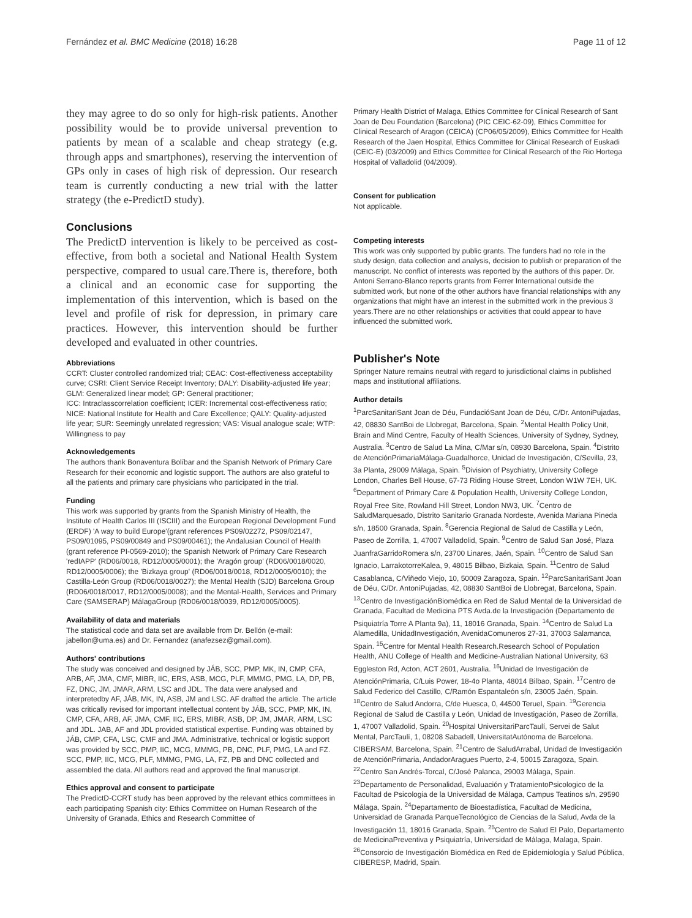Fernández et al. BMC Medicine (2018) 16:28 Page 11 of 12
they may agree to do so only for high-risk patients. Another possibility would be to provide universal prevention to patients by mean of a scalable and cheap strategy (e.g. through apps and smartphones), reserving the intervention of GPs only in cases of high risk of depression. Our research team is currently conducting a new trial with the latter strategy (the e-PredictD study).
Conclusions
The PredictD intervention is likely to be perceived as cost-effective, from both a societal and National Health System perspective, compared to usual care.There is, therefore, both a clinical and an economic case for supporting the implementation of this intervention, which is based on the level and profile of risk for depression, in primary care practices. However, this intervention should be further developed and evaluated in other countries.
Abbreviations
CCRT: Cluster controlled randomized trial; CEAC: Cost-effectiveness acceptability curve; CSRI: Client Service Receipt Inventory; DALY: Disability-adjusted life year; GLM: Generalized linear model; GP: General practitioner;
ICC: Intraclasscorrelation coefficient; ICER: Incremental cost-effectiveness ratio; NICE: National Institute for Health and Care Excellence; QALY: Quality-adjusted life year; SUR: Seemingly unrelated regression; VAS: Visual analogue scale; WTP: Willingness to pay
Acknowledgements
The authors thank Bonaventura Bolíbar and the Spanish Network of Primary Care Research for their economic and logistic support. The authors are also grateful to all the patients and primary care physicians who participated in the trial.
Funding
This work was supported by grants from the Spanish Ministry of Health, the Institute of Health Carlos III (ISCIII) and the European Regional Development Fund (ERDF) 'A way to build Europe'(grant references PS09/02272, PS09/02147, PS09/01095, PS09/00849 and PS09/00461); the Andalusian Council of Health (grant reference PI-0569-2010); the Spanish Network of Primary Care Research 'redIAPP' (RD06/0018, RD12/0005/0001); the 'Aragón group' (RD06/0018/0020, RD12/0005/0006); the 'Bizkaya group' (RD06/0018/0018, RD12/0005/0010); the Castilla-León Group (RD06/0018/0027); the Mental Health (SJD) Barcelona Group (RD06/0018/0017, RD12/0005/0008); and the Mental-Health, Services and Primary Care (SAMSERAP) MálagaGroup (RD06/0018/0039, RD12/0005/0005).
Availability of data and materials
The statistical code and data set are available from Dr. Bellón (e-mail: jabellon@uma.es) and Dr. Fernandez (anafezsez@gmail.com).
Authors' contributions
The study was conceived and designed by JÁB, SCC, PMP, MK, IN, CMP, CFA, ARB, AF, JMA, CMF, MIBR, IIC, ERS, ASB, MCG, PLF, MMMG, PMG, LA, DP, PB, FZ, DNC, JM, JMAR, ARM, LSC and JDL. The data were analysed and interpretedby AF, JÁB, MK, IN, ASB, JM and LSC. AF drafted the article. The article was critically revised for important intellectual content by JÁB, SCC, PMP, MK, IN, CMP, CFA, ARB, AF, JMA, CMF, IIC, ERS, MIBR, ASB, DP, JM, JMAR, ARM, LSC and JDL. JAB, AF and JDL provided statistical expertise. Funding was obtained by JÁB, CMP, CFA, LSC, CMF and JMA. Administrative, technical or logistic support was provided by SCC, PMP, IIC, MCG, MMMG, PB, DNC, PLF, PMG, LA and FZ. SCC, PMP, IIC, MCG, PLF, MMMG, PMG, LA, FZ, PB and DNC collected and assembled the data. All authors read and approved the final manuscript.
Ethics approval and consent to participate
The PredictD-CCRT study has been approved by the relevant ethics committees in each participating Spanish city: Ethics Committee on Human Research of the University of Granada, Ethics and Research Committee of
Primary Health District of Malaga, Ethics Committee for Clinical Research of Sant Joan de Deu Foundation (Barcelona) (PIC CEIC-62-09), Ethics Committee for Clinical Research of Aragon (CEICA) (CP06/05/2009), Ethics Committee for Health Research of the Jaen Hospital, Ethics Committee for Clinical Research of Euskadi (CEIC-E) (03/2009) and Ethics Committee for Clinical Research of the Rio Hortega Hospital of Valladolid (04/2009).
Consent for publication
Not applicable.
Competing interests
This work was only supported by public grants. The funders had no role in the study design, data collection and analysis, decision to publish or preparation of the manuscript. No conflict of interests was reported by the authors of this paper. Dr. Antoni Serrano-Blanco reports grants from Ferrer International outside the submitted work, but none of the other authors have financial relationships with any organizations that might have an interest in the submitted work in the previous 3 years.There are no other relationships or activities that could appear to have influenced the submitted work.
Publisher's Note
Springer Nature remains neutral with regard to jurisdictional claims in published maps and institutional affiliations.
Author details
<sup>1</sup> ParcSanitariSant Joan de Déu, FundacióSant Joan de Déu, C/Dr. AntoniPujadas, 42, 08830 SantBoi de Llobregat, Barcelona, Spain. <sup>2</sup>Mental Health Policy Unit, Brain and Mind Centre, Faculty of Health Sciences, University of Sydney, Sydney, Australia. <sup>3</sup>Centro de Salud La Mina, C/Mar s/n, 08930 Barcelona, Spain. <sup>4</sup>Distrito de AtenciónPrimariaMálaga-Guadalhorce, Unidad de Investigación, C/Sevilla, 23, 3a Planta, 29009 Málaga, Spain. <sup>5</sup>Division of Psychiatry, University College London, Charles Bell House, 67-73 Riding House Street, London W1W 7EH, UK. <sup>6</sup>Department of Primary Care & Population Health, University College London, Royal Free Site, Rowland Hill Street, London NW3, UK. <sup>7</sup>Centro de SaludMarquesado, Distrito Sanitario Granada Nordeste, Avenida Mariana Pineda s/n, 18500 Granada, Spain. <sup>8</sup>Gerencia Regional de Salud de Castilla y León, Paseo de Zorrilla, 1, 47007 Valladolid, Spain. <sup>9</sup>Centro de Salud San José, Plaza JuanfraGarridoRomera s/n, 23700 Linares, Jaén, Spain. <sup>10</sup>Centro de Salud San Ignacio, LarrakotorreKalea, 9, 48015 Bilbao, Bizkaia, Spain. <sup>11</sup>Centro de Salud Casablanca, C/Viñedo Viejo, 10, 50009 Zaragoza, Spain. <sup>12</sup>ParcSanitariSant Joan de Déu, C/Dr. AntoniPujadas, 42, 08830 SantBoi de Llobregat, Barcelona, Spain. <sup>13</sup>Centro de InvestigaciónBiomédica en Red de Salud Mental de la Universidad de Granada, Facultad de Medicina PTS Avda.de la Investigación (Departamento de Psiquiatría Torre A Planta 9a), 11, 18016 Granada, Spain. <sup>14</sup>Centro de Salud La Alamedilla, UnidadInvestigación, AvenidaComuneros 27-31, 37003 Salamanca, Spain. <sup>15</sup>Centre for Mental Health Research.Research School of Population Health, ANU College of Health and Medicine-Australian National University, 63 Eggleston Rd, Acton, ACT 2601, Australia. <sup>16</sup>Unidad de Investigación de AtenciónPrimaria, C/Luis Power, 18-4o Planta, 48014 Bilbao, Spain. <sup>17</sup>Centro de Salud Federico del Castillo, C/Ramón Espantaleón s/n, 23005 Jaén, Spain. <sup>18</sup>Centro de Salud Andorra, C/de Huesca, 0, 44500 Teruel, Spain. <sup>19</sup>Gerencia Regional de Salud de Castilla y León, Unidad de Investigación, Paseo de Zorrilla, 1, 47007 Valladolid, Spain. <sup>20</sup>Hospital UniversitariParcTaulí, Servei de Salut Mental, ParcTaulí, 1, 08208 Sabadell, UniversitatAutònoma de Barcelona. CIBERSAM, Barcelona, Spain. <sup>21</sup>Centro de SaludArrabal, Unidad de Investigación de AtenciónPrimaria, AndadorAragues Puerto, 2-4, 50015 Zaragoza, Spain. <sup>22</sup>Centro San Andrés-Torcal, C/José Palanca, 29003 Málaga, Spain. <sup>23</sup>Departamento de Personalidad, Evaluación y TratamientoPsicologico de la Facultad de Psicologia de la Universidad de Málaga, Campus Teatinos s/n, 29590 Málaga, Spain. <sup>24</sup>Departamento de Bioestadística, Facultad de Medicina, Universidad de Granada ParqueTecnológico de Ciencias de la Salud, Avda de la Investigación 11, 18016 Granada, Spain. <sup>25</sup>Centro de Salud El Palo, Departamento de MedicinaPreventiva y Psiquiatría, Universidad de Málaga, Malaga, Spain. <sup>26</sup>Consorcio de Investigación Biomédica en Red de Epidemiología y Salud Pública, CIBERESP, Madrid, Spain.